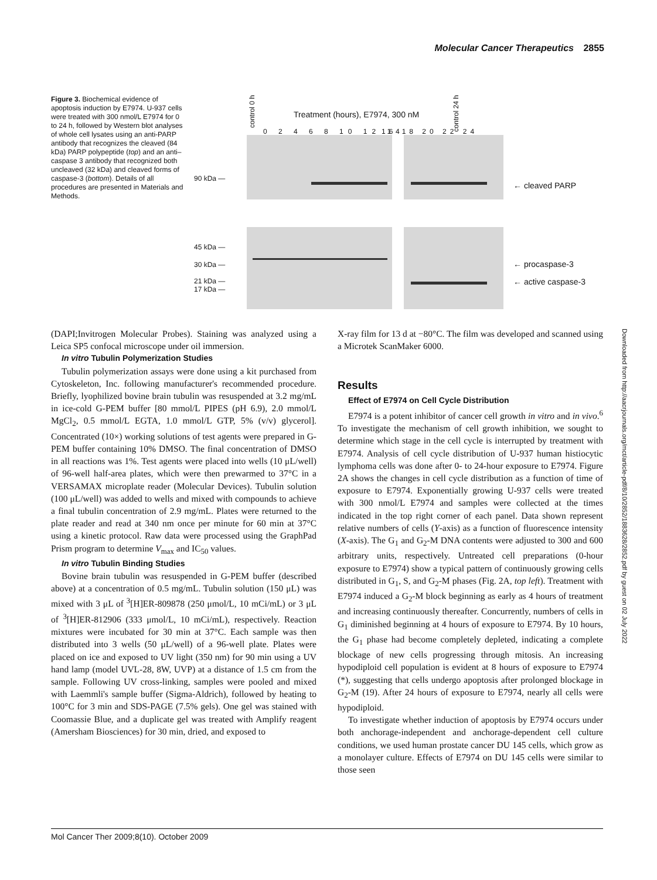Molecular Cancer Therapeutics 2855
Figure 3. Biochemical evidence of apoptosis induction by E7974. U-937 cells were treated with 300 nmol/L E7974 for 0 to 24 h, followed by Western blot analyses of whole cell lysates using an anti-PARP antibody that recognizes the cleaved (84 kDa) PARP polypeptide (top) and an anti–caspase 3 antibody that recognized both uncleaved (32 kDa) and cleaved forms of caspase-3 (bottom). Details of all procedures are presented in Materials and Methods.
control 0 h
Treatment (hours), E7974, 300 nM
control 24 h
0 2 4 6 8 10 12 14 16 18 20 22 24
90 kDa —
← cleaved PARP
45 kDa —
30 kDa —
21 kDa —
17 kDa —
← procaspase-3
← active caspase-3
(DAPI;Invitrogen Molecular Probes). Staining was analyzed using a Leica SP5 confocal microscope under oil immersion.
In vitro Tubulin Polymerization Studies
Tubulin polymerization assays were done using a kit purchased from Cytoskeleton, Inc. following manufacturer's recommended procedure. Briefly, lyophilized bovine brain tubulin was resuspended at 3.2 mg/mL in ice-cold G-PEM buffer [80 mmol/L PIPES (pH 6.9), 2.0 mmol/L MgCl<sub>2</sub>, 0.5 mmol/L EGTA, 1.0 mmol/L GTP, 5% (v/v) glycerol]. Concentrated (10×) working solutions of test agents were prepared in G-PEM buffer containing 10% DMSO. The final concentration of DMSO in all reactions was 1%. Test agents were placed into wells (10 μL/well) of 96-well half-area plates, which were then prewarmed to 37°C in a VERSAMAX microplate reader (Molecular Devices). Tubulin solution (100 μL/well) was added to wells and mixed with compounds to achieve a final tubulin concentration of 2.9 mg/mL. Plates were returned to the plate reader and read at 340 nm once per minute for 60 min at 37°C using a kinetic protocol. Raw data were processed using the GraphPad Prism program to determine V<sub>max</sub> and IC<sub>50</sub> values.
In vitro Tubulin Binding Studies
Bovine brain tubulin was resuspended in G-PEM buffer (described above) at a concentration of 0.5 mg/mL. Tubulin solution (150 μL) was mixed with 3 μL of <sup>3</sup>[H]ER-809878 (250 μmol/L, 10 mCi/mL) or 3 μL of <sup>3</sup>[H]ER-812906 (333 μmol/L, 10 mCi/mL), respectively. Reaction mixtures were incubated for 30 min at 37°C. Each sample was then distributed into 3 wells (50 μL/well) of a 96-well plate. Plates were placed on ice and exposed to UV light (350 nm) for 90 min using a UV hand lamp (model UVL-28, 8W, UVP) at a distance of 1.5 cm from the sample. Following UV cross-linking, samples were pooled and mixed with Laemmli's sample buffer (Sigma-Aldrich), followed by heating to 100°C for 3 min and SDS-PAGE (7.5% gels). One gel was stained with Coomassie Blue, and a duplicate gel was treated with Amplify reagent (Amersham Biosciences) for 30 min, dried, and exposed to
X-ray film for 13 d at −80°C. The film was developed and scanned using a Microtek ScanMaker 6000.
Results
Effect of E7974 on Cell Cycle Distribution
E7974 is a potent inhibitor of cancer cell growth in vitro and in vivo.<sup>6</sup> To investigate the mechanism of cell growth inhibition, we sought to determine which stage in the cell cycle is interrupted by treatment with E7974. Analysis of cell cycle distribution of U-937 human histiocytic lymphoma cells was done after 0- to 24-hour exposure to E7974. Figure 2A shows the changes in cell cycle distribution as a function of time of exposure to E7974. Exponentially growing U-937 cells were treated with 300 nmol/L E7974 and samples were collected at the times indicated in the top right corner of each panel. Data shown represent relative numbers of cells (Y-axis) as a function of fluorescence intensity (X-axis). The G<sub>1</sub> and G<sub>2</sub>-M DNA contents were adjusted to 300 and 600 arbitrary units, respectively. Untreated cell preparations (0-hour exposure to E7974) show a typical pattern of continuously growing cells distributed in G<sub>1</sub>, S, and G<sub>2</sub>-M phases (Fig. 2A, top left). Treatment with E7974 induced a G<sub>2</sub>-M block beginning as early as 4 hours of treatment and increasing continuously thereafter. Concurrently, numbers of cells in G<sub>1</sub> diminished beginning at 4 hours of exposure to E7974. By 10 hours, the G<sub>1</sub> phase had become completely depleted, indicating a complete blockage of new cells progressing through mitosis. An increasing hypodiploid cell population is evident at 8 hours of exposure to E7974 (*), suggesting that cells undergo apoptosis after prolonged blockage in G<sub>2</sub>-M (19). After 24 hours of exposure to E7974, nearly all cells were hypodiploid.
To investigate whether induction of apoptosis by E7974 occurs under both anchorage-independent and anchorage-dependent cell culture conditions, we used human prostate cancer DU 145 cells, which grow as a monolayer culture. Effects of E7974 on DU 145 cells were similar to those seen
Downloaded from http://aacrjournals.org/mct/article-pdf/8/10/2852/1883628/2852.pdf by guest on 02 July 2022
Mol Cancer Ther 2009;8(10). October 2009